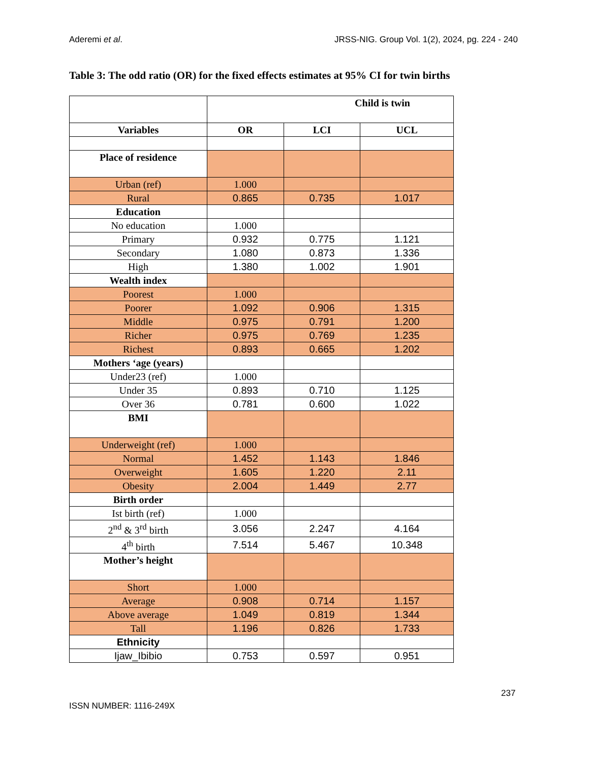Aderemi et al. JRSS-NIG. Group Vol. 1(2), 2024, pg. 224 - 240
Table 3: The odd ratio (OR) for the fixed effects estimates at 95% CI for twin births
| | Child is twin | | |
| Variables | OR | LCI | UCL |
| Place of residence | | | |
| Urban (ref) | 1.000 | | |
| Rural | 0.865 | 0.735 | 1.017 |
| Education | | | |
| No education | 1.000 | | |
| Primary | 0.932 | 0.775 | 1.121 |
| Secondary | 1.080 | 0.873 | 1.336 |
| High | 1.380 | 1.002 | 1.901 |
| Wealth index | | | |
| Poorest | 1.000 | | |
| Poorer | 1.092 | 0.906 | 1.315 |
| Middle | 0.975 | 0.791 | 1.200 |
| Richer | 0.975 | 0.769 | 1.235 |
| Richest | 0.893 | 0.665 | 1.202 |
| Mothers ‘age (years) | | | |
| Under23 (ref) | 1.000 | | |
| Under 35 | 0.893 | 0.710 | 1.125 |
| Over 36 | 0.781 | 0.600 | 1.022 |
| BMI | | | |
| Underweight (ref) | 1.000 | | |
| Normal | 1.452 | 1.143 | 1.846 |
| Overweight | 1.605 | 1.220 | 2.11 |
| Obesity | 2.004 | 1.449 | 2.77 |
| Birth order | | | |
| Ist birth (ref) | 1.000 | | |
| 2<sup>nd</sup> & 3<sup>rd</sup> birth | 3.056 | 2.247 | 4.164 |
| 4<sup>th</sup> birth | 7.514 | 5.467 | 10.348 |
| Mother’s height | | | |
| Short | 1.000 | | |
| Average | 0.908 | 0.714 | 1.157 |
| Above average | 1.049 | 0.819 | 1.344 |
| Tall | 1.196 | 0.826 | 1.733 |
| Ethnicity | | | |
| Ijaw_Ibibio | 0.753 | 0.597 | 0.951 |
237
ISSN NUMBER: 1116-249X